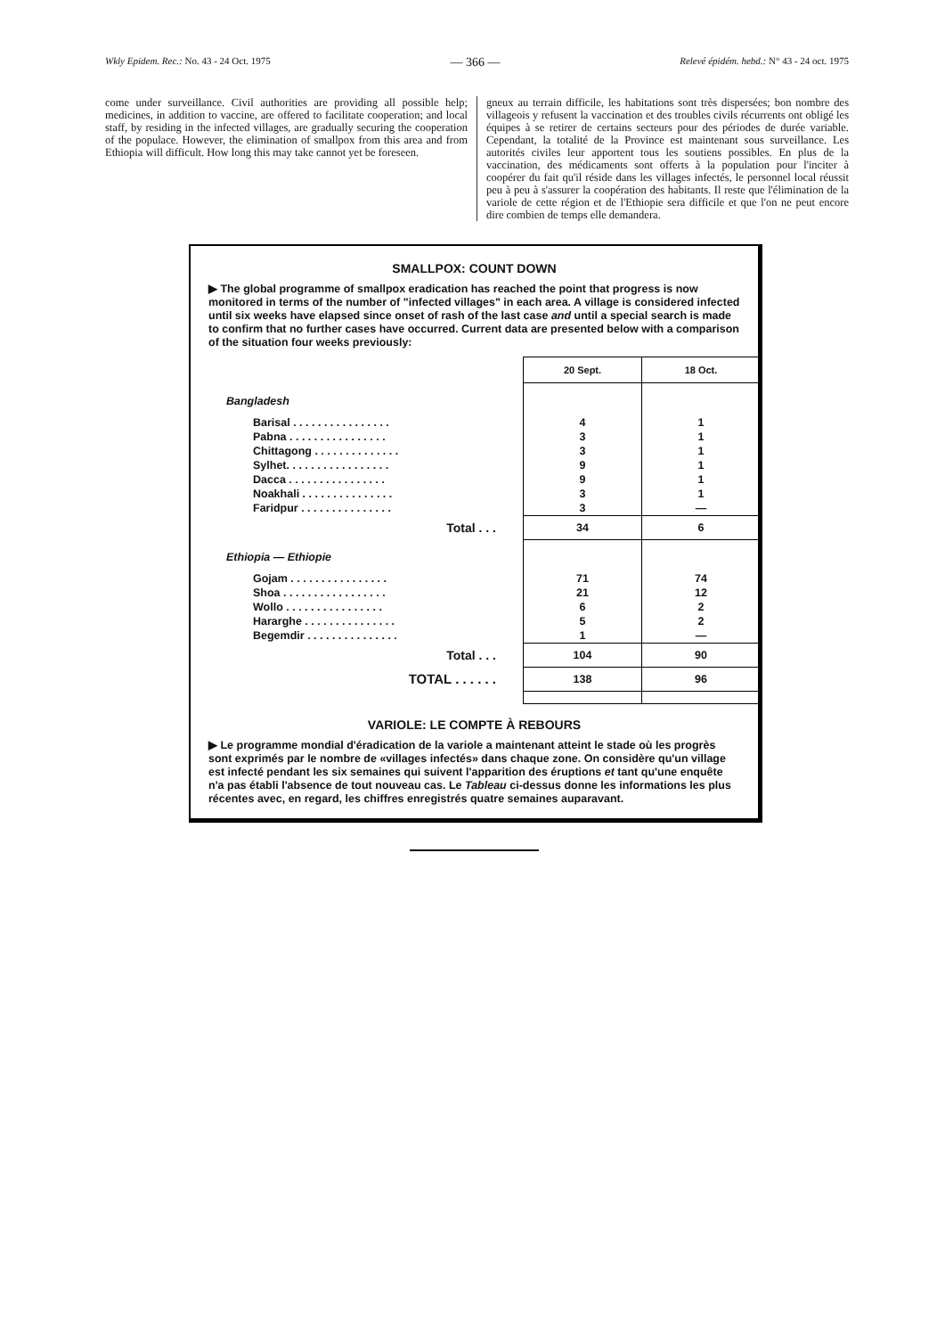Wkly Epidem. Rec.: No. 43 - 24 Oct. 1975 — 366 — Relevé épidém. hebd.: N° 43 - 24 oct. 1975
come under surveillance. Civil authorities are providing all possible help; medicines, in addition to vaccine, are offered to facilitate cooperation; and local staff, by residing in the infected villages, are gradually securing the cooperation of the populace. However, the elimination of smallpox from this area and from Ethiopia will difficult. How long this may take cannot yet be foreseen.
gneux au terrain difficile, les habitations sont très dispersées; bon nombre des villageois y refusent la vaccination et des troubles civils récurrents ont obligé les équipes à se retirer de certains secteurs pour des périodes de durée variable. Cependant, la totalité de la Province est maintenant sous surveillance. Les autorités civiles leur apportent tous les soutiens possibles. En plus de la vaccination, des médicaments sont offerts à la population pour l'inciter à coopérer du fait qu'il réside dans les villages infectés, le personnel local réussit peu à peu à s'assurer la coopération des habitants. Il reste que l'élimination de la variole de cette région et de l'Ethiopie sera difficile et que l'on ne peut encore dire combien de temps elle demandera.
SMALLPOX: COUNT DOWN
▶ The global programme of smallpox eradication has reached the point that progress is now monitored in terms of the number of "infected villages" in each area. A village is considered infected until six weeks have elapsed since onset of rash of the last case and until a special search is made to confirm that no further cases have occurred. Current data are presented below with a comparison of the situation four weeks previously:
| | 20 Sept. | 18 Oct. |
| Bangladesh | | |
| Barisal . . . . . . . . . . . . . . . . | 4 | 1 |
| Pabna . . . . . . . . . . . . . . . . | 3 | 1 |
| Chittagong . . . . . . . . . . . . . . | 3 | 1 |
| Sylhet. . . . . . . . . . . . . . . . . | 9 | 1 |
| Dacca . . . . . . . . . . . . . . . . | 9 | 1 |
| Noakhali . . . . . . . . . . . . . . . | 3 | 1 |
| Faridpur . . . . . . . . . . . . . . . | 3 | — |
| Total . . . | 34 | 6 |
| Ethiopia — Ethiopie | | |
| Gojam . . . . . . . . . . . . . . . . | 71 | 74 |
| Shoa . . . . . . . . . . . . . . . . . | 21 | 12 |
| Wollo . . . . . . . . . . . . . . . . | 6 | 2 |
| Hararghe . . . . . . . . . . . . . . . | 5 | 2 |
| Begemdir . . . . . . . . . . . . . . . | 1 | — |
| Total . . . | 104 | 90 |
| TOTAL . . . . . . | 138 | 96 |
VARIOLE: LE COMPTE À REBOURS
▶ Le programme mondial d'éradication de la variole a maintenant atteint le stade où les progrès sont exprimés par le nombre de «villages infectés» dans chaque zone. On considère qu'un village est infecté pendant les six semaines qui suivent l'apparition des éruptions et tant qu'une enquête n'a pas établi l'absence de tout nouveau cas. Le Tableau ci-dessus donne les informations les plus récentes avec, en regard, les chiffres enregistrés quatre semaines auparavant.